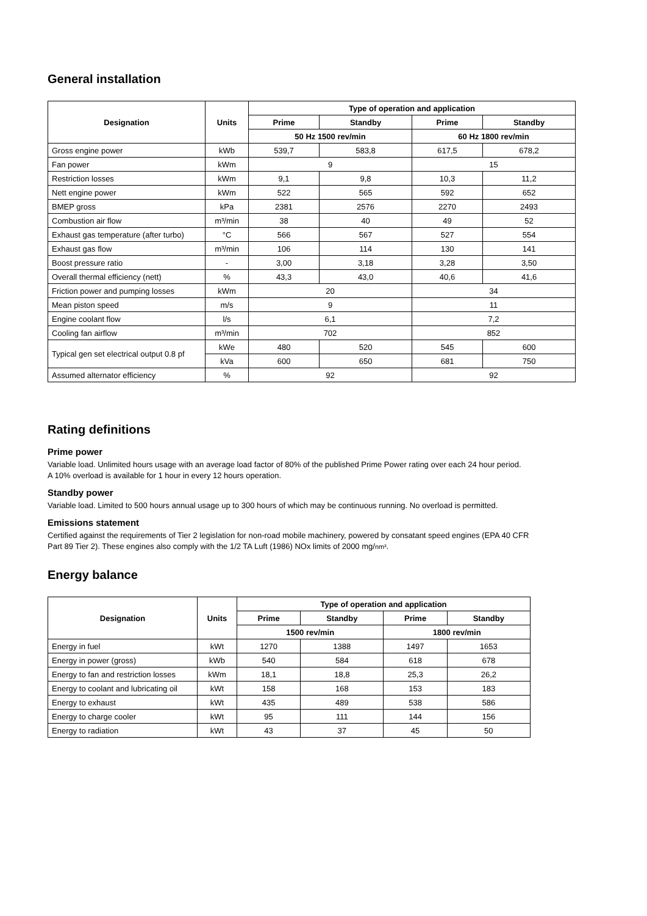General installation
| Designation | Units | Type of operation and application | | | |
| --- | --- | --- | --- | --- | --- |
| | | Prime | Standby | Prime | Standby |
| | | 50 Hz 1500 rev/min | | 60 Hz 1800 rev/min | |
| Gross engine power | kWb | 539,7 | 583,8 | 617,5 | 678,2 |
| Fan power | kWm | 9 | | 15 | |
| Restriction losses | kWm | 9,1 | 9,8 | 10,3 | 11,2 |
| Nett engine power | kWm | 522 | 565 | 592 | 652 |
| BMEP gross | kPa | 2381 | 2576 | 2270 | 2493 |
| Combustion air flow | m³/min | 38 | 40 | 49 | 52 |
| Exhaust gas temperature (after turbo) | °C | 566 | 567 | 527 | 554 |
| Exhaust gas flow | m³/min | 106 | 114 | 130 | 141 |
| Boost pressure ratio | - | 3,00 | 3,18 | 3,28 | 3,50 |
| Overall thermal efficiency (nett) | % | 43,3 | 43,0 | 40,6 | 41,6 |
| Friction power and pumping losses | kWm | 20 | | 34 | |
| Mean piston speed | m/s | 9 | | 11 | |
| Engine coolant flow | l/s | 6,1 | | 7,2 | |
| Cooling fan airflow | m³/min | 702 | | 852 | |
| Typical gen set electrical output 0.8 pf | kWe | 480 | 520 | 545 | 600 |
| | kVa | 600 | 650 | 681 | 750 |
| Assumed alternator efficiency | % | 92 | | 92 | |
Rating definitions
Prime power
Variable load. Unlimited hours usage with an average load factor of 80% of the published Prime Power rating over each 24 hour period.
A 10% overload is available for 1 hour in every 12 hours operation.
Standby power
Variable load. Limited to 500 hours annual usage up to 300 hours of which may be continuous running. No overload is permitted.
Emissions statement
Certified against the requirements of Tier 2 legislation for non-road mobile machinery, powered by consatant speed engines (EPA 40 CFR
Part 89 Tier 2). These engines also comply with the 1/2 TA Luft (1986) NOx limits of 2000 mg/nm³.
Energy balance
| Designation | Units | Type of operation and application | | | |
| --- | --- | --- | --- | --- | --- |
| | | Prime | Standby | Prime | Standby |
| | | 1500 rev/min | | 1800 rev/min | |
| Energy in fuel | kWt | 1270 | 1388 | 1497 | 1653 |
| Energy in power (gross) | kWb | 540 | 584 | 618 | 678 |
| Energy to fan and restriction losses | kWm | 18,1 | 18,8 | 25,3 | 26,2 |
| Energy to coolant and lubricating oil | kWt | 158 | 168 | 153 | 183 |
| Energy to exhaust | kWt | 435 | 489 | 538 | 586 |
| Energy to charge cooler | kWt | 95 | 111 | 144 | 156 |
| Energy to radiation | kWt | 43 | 37 | 45 | 50 |